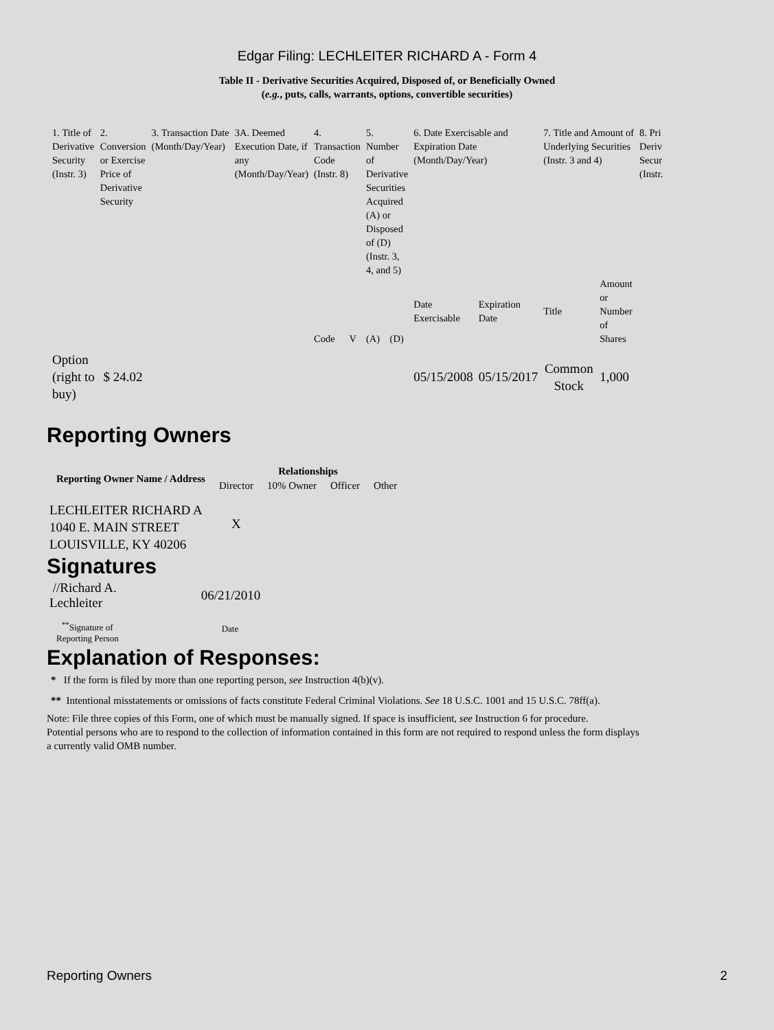Edgar Filing: LECHLEITER RICHARD A - Form 4
Table II - Derivative Securities Acquired, Disposed of, or Beneficially Owned
(e.g., puts, calls, warrants, options, convertible securities)
| 1. Title of Derivative Security (Instr. 3) | 2. Conversion or Exercise Price of Derivative Security | 3. Transaction Date (Month/Day/Year) | 3A. Deemed Execution Date, if any (Month/Day/Year) | 4. Transaction Code (Instr. 8) | | 5. Number of Derivative Securities Acquired (A) or Disposed of (D) (Instr. 3, 4, and 5) | | 6. Date Exercisable and Expiration Date (Month/Day/Year) | | 7. Title and Amount of Underlying Securities (Instr. 3 and 4) | | 8. Pri Deriv Secur (Instr. |
| --- | --- | --- | --- | --- | --- | --- | --- | --- | --- | --- | --- | --- |
| | | | | Code | V | (A) | (D) | Date Exercisable | Expiration Date | Title | Amount or Number of Shares | |
| Option (right to buy) | $ 24.02 | | | | | | | 05/15/2008 | 05/15/2017 | Common Stock | 1,000 | |
Reporting Owners
| Reporting Owner Name / Address | Relationships | | | |
| --- | --- | --- | --- | --- |
| | Director | 10% Owner | Officer | Other |
| LECHLEITER RICHARD A 1040 E. MAIN STREET LOUISVILLE, KY 40206 | X | | | |
Signatures
| //Richard A. Lechleiter | 06/21/2010 |
| <sup>**</sup> Signature of Reporting Person | Date |
Explanation of Responses:
* If the form is filed by more than one reporting person, see Instruction 4(b)(v).
** Intentional misstatements or omissions of facts constitute Federal Criminal Violations. See 18 U.S.C. 1001 and 15 U.S.C. 78ff(a).
Note: File three copies of this Form, one of which must be manually signed. If space is insufficient, see Instruction 6 for procedure.
Potential persons who are to respond to the collection of information contained in this form are not required to respond unless the form displays
a currently valid OMB number.
Reporting Owners 2